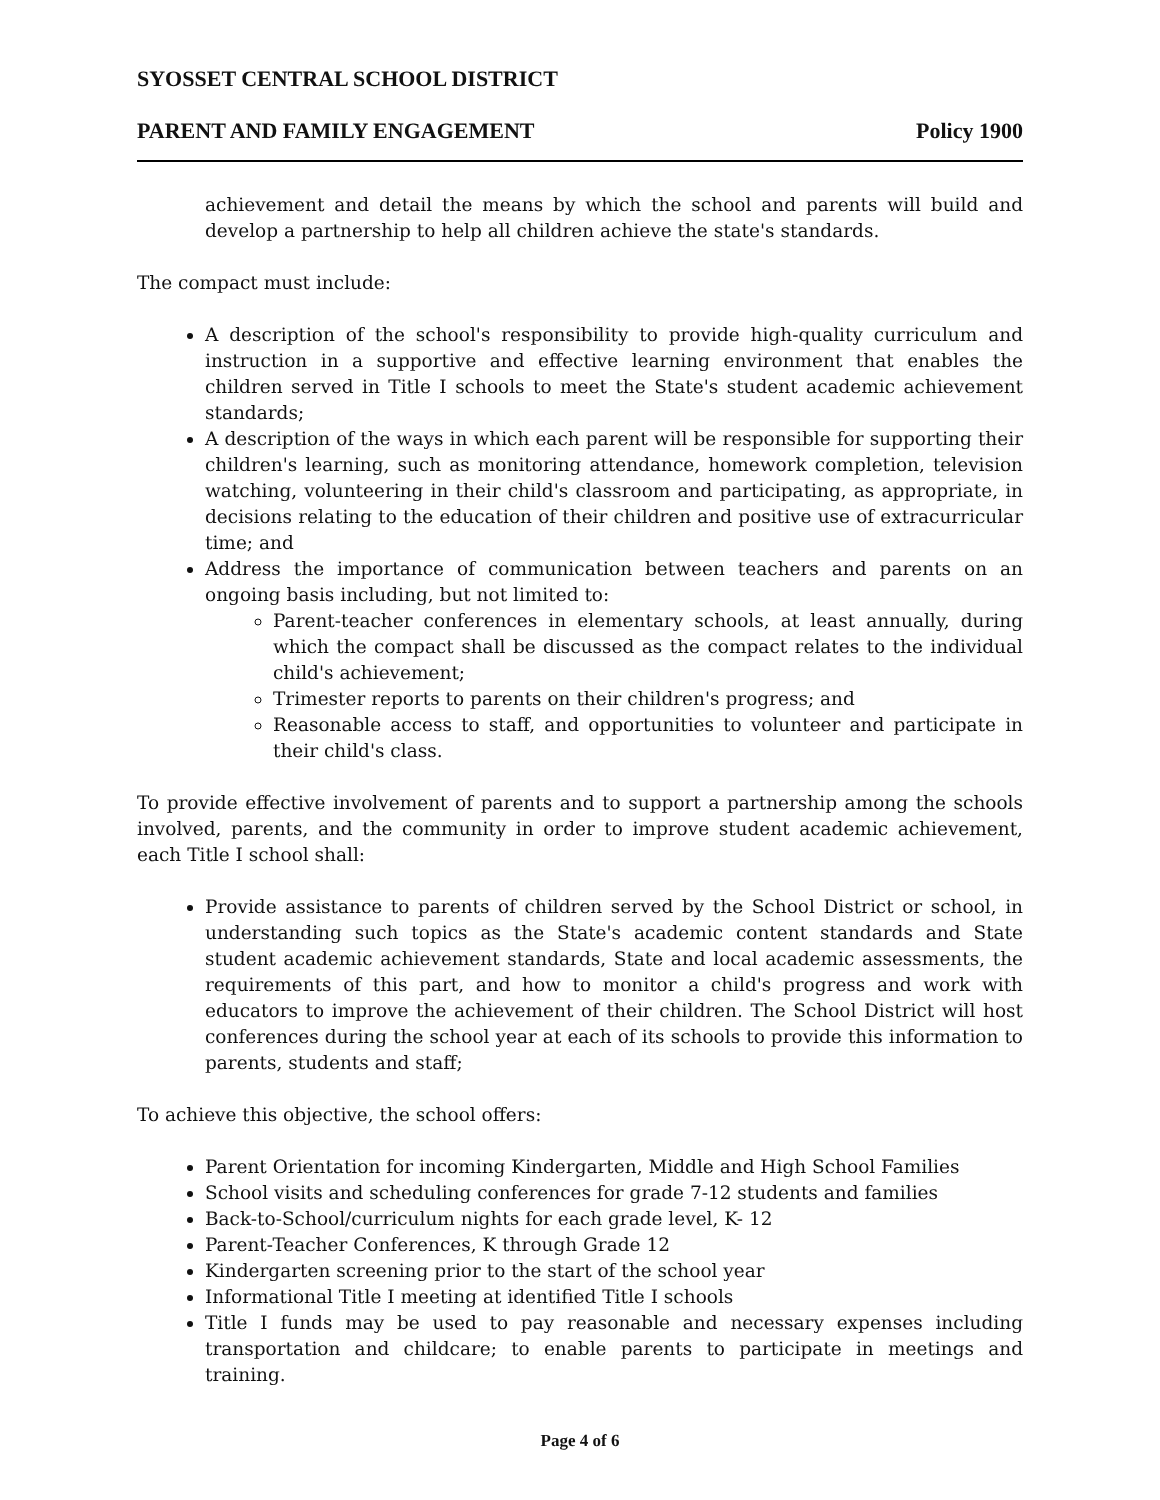SYOSSET CENTRAL SCHOOL DISTRICT
PARENT AND FAMILY ENGAGEMENT Policy 1900
achievement and detail the means by which the school and parents will build and develop a partnership to help all children achieve the state's standards.
The compact must include:
A description of the school's responsibility to provide high-quality curriculum and instruction in a supportive and effective learning environment that enables the children served in Title I schools to meet the State's student academic achievement standards;
A description of the ways in which each parent will be responsible for supporting their children's learning, such as monitoring attendance, homework completion, television watching, volunteering in their child's classroom and participating, as appropriate, in decisions relating to the education of their children and positive use of extracurricular time; and
Address the importance of communication between teachers and parents on an ongoing basis including, but not limited to:
Parent-teacher conferences in elementary schools, at least annually, during which the compact shall be discussed as the compact relates to the individual child's achievement;
Trimester reports to parents on their children's progress; and
Reasonable access to staff, and opportunities to volunteer and participate in their child's class.
To provide effective involvement of parents and to support a partnership among the schools involved, parents, and the community in order to improve student academic achievement, each Title I school shall:
Provide assistance to parents of children served by the School District or school, in understanding such topics as the State's academic content standards and State student academic achievement standards, State and local academic assessments, the requirements of this part, and how to monitor a child's progress and work with educators to improve the achievement of their children. The School District will host conferences during the school year at each of its schools to provide this information to parents, students and staff;
To achieve this objective, the school offers:
Parent Orientation for incoming Kindergarten, Middle and High School Families
School visits and scheduling conferences for grade 7-12 students and families
Back-to-School/curriculum nights for each grade level, K- 12
Parent-Teacher Conferences, K through Grade 12
Kindergarten screening prior to the start of the school year
Informational Title I meeting at identified Title I schools
Title I funds may be used to pay reasonable and necessary expenses including transportation and childcare; to enable parents to participate in meetings and training.
Page 4 of 6